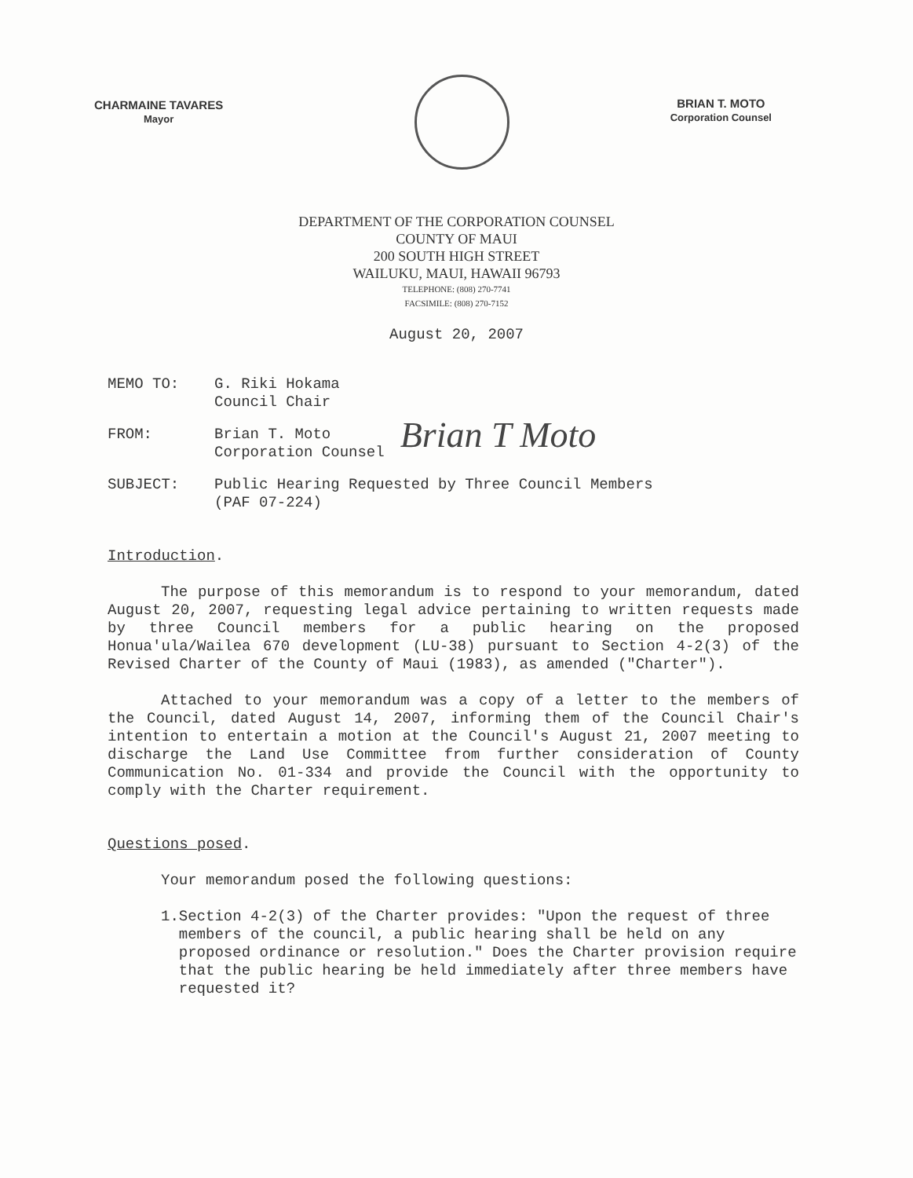CHARMAINE TAVARES
Mayor
BRIAN T. MOTO
Corporation Counsel
DEPARTMENT OF THE CORPORATION COUNSEL
COUNTY OF MAUI
200 SOUTH HIGH STREET
WAILUKU, MAUI, HAWAII 96793
TELEPHONE: (808) 270-7741
FACSIMILE: (808) 270-7152
August 20, 2007
MEMO TO: G. Riki Hokama
Council Chair
FROM: Brian T. Moto
Corporation Counsel
Brian T Moto
SUBJECT: Public Hearing Requested by Three Council Members
(PAF 07-224)
Introduction.
The purpose of this memorandum is to respond to your memorandum, dated August 20, 2007, requesting legal advice pertaining to written requests made by three Council members for a public hearing on the proposed Honua'ula/Wailea 670 development (LU-38) pursuant to Section 4-2(3) of the Revised Charter of the County of Maui (1983), as amended ("Charter").
Attached to your memorandum was a copy of a letter to the members of the Council, dated August 14, 2007, informing them of the Council Chair's intention to entertain a motion at the Council's August 21, 2007 meeting to discharge the Land Use Committee from further consideration of County Communication No. 01-334 and provide the Council with the opportunity to comply with the Charter requirement.
Questions posed.
Your memorandum posed the following questions:
1. Section 4-2(3) of the Charter provides: "Upon the request of three members of the council, a public hearing shall be held on any proposed ordinance or resolution." Does the Charter provision require that the public hearing be held immediately after three members have requested it?